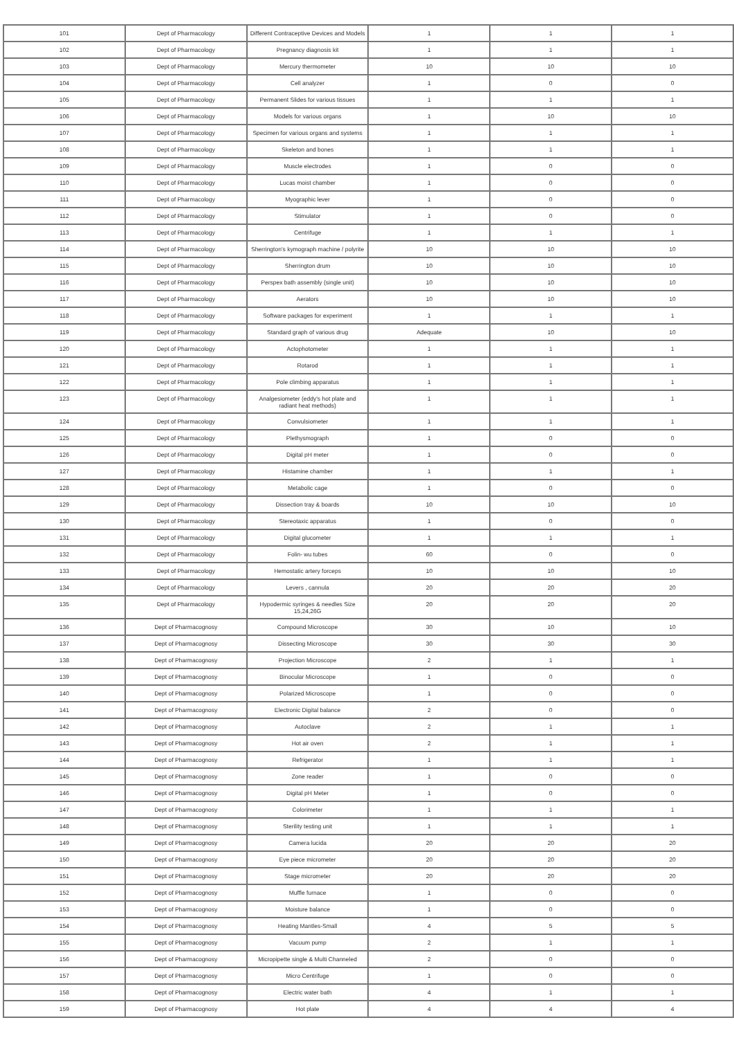| 101 | Dept of Pharmacology | Different Contraceptive Devices and Models | 1 | 1 | 1 |
| 102 | Dept of Pharmacology | Pregnancy diagnosis kit | 1 | 1 | 1 |
| 103 | Dept of Pharmacology | Mercury thermometer | 10 | 10 | 10 |
| 104 | Dept of Pharmacology | Cell analyzer | 1 | 0 | 0 |
| 105 | Dept of Pharmacology | Permanent Slides for various tissues | 1 | 1 | 1 |
| 106 | Dept of Pharmacology | Models for various organs | 1 | 10 | 10 |
| 107 | Dept of Pharmacology | Specimen for various organs and systems | 1 | 1 | 1 |
| 108 | Dept of Pharmacology | Skeleton and bones | 1 | 1 | 1 |
| 109 | Dept of Pharmacology | Muscle electrodes | 1 | 0 | 0 |
| 110 | Dept of Pharmacology | Lucas moist chamber | 1 | 0 | 0 |
| 111 | Dept of Pharmacology | Myographic lever | 1 | 0 | 0 |
| 112 | Dept of Pharmacology | Stimulator | 1 | 0 | 0 |
| 113 | Dept of Pharmacology | Centrifuge | 1 | 1 | 1 |
| 114 | Dept of Pharmacology | Sherrington's kymograph machine / polyrite | 10 | 10 | 10 |
| 115 | Dept of Pharmacology | Sherrington drum | 10 | 10 | 10 |
| 116 | Dept of Pharmacology | Perspex bath assembly (single unit) | 10 | 10 | 10 |
| 117 | Dept of Pharmacology | Aerators | 10 | 10 | 10 |
| 118 | Dept of Pharmacology | Software packages for experiment | 1 | 1 | 1 |
| 119 | Dept of Pharmacology | Standard graph of various drug | Adequate | 10 | 10 |
| 120 | Dept of Pharmacology | Actophotometer | 1 | 1 | 1 |
| 121 | Dept of Pharmacology | Rotarod | 1 | 1 | 1 |
| 122 | Dept of Pharmacology | Pole climbing apparatus | 1 | 1 | 1 |
| 123 | Dept of Pharmacology | Analgesiometer (eddy's hot plate and radiant heat methods) | 1 | 1 | 1 |
| 124 | Dept of Pharmacology | Convulsiometer | 1 | 1 | 1 |
| 125 | Dept of Pharmacology | Plethysmograph | 1 | 0 | 0 |
| 126 | Dept of Pharmacology | Digital pH meter | 1 | 0 | 0 |
| 127 | Dept of Pharmacology | Histamine chamber | 1 | 1 | 1 |
| 128 | Dept of Pharmacology | Metabolic cage | 1 | 0 | 0 |
| 129 | Dept of Pharmacology | Dissection tray & boards | 10 | 10 | 10 |
| 130 | Dept of Pharmacology | Stereotaxic apparatus | 1 | 0 | 0 |
| 131 | Dept of Pharmacology | Digital glucometer | 1 | 1 | 1 |
| 132 | Dept of Pharmacology | Folin- wu tubes | 60 | 0 | 0 |
| 133 | Dept of Pharmacology | Hemostatic artery forceps | 10 | 10 | 10 |
| 134 | Dept of Pharmacology | Levers , cannula | 20 | 20 | 20 |
| 135 | Dept of Pharmacology | Hypodermic syringes & needles Size 15,24,26G | 20 | 20 | 20 |
| 136 | Dept of Pharmacognosy | Compound Microscope | 30 | 10 | 10 |
| 137 | Dept of Pharmacognosy | Dissecting Microscope | 30 | 30 | 30 |
| 138 | Dept of Pharmacognosy | Projection Microscope | 2 | 1 | 1 |
| 139 | Dept of Pharmacognosy | Binocular Microscope | 1 | 0 | 0 |
| 140 | Dept of Pharmacognosy | Polarized Microscope | 1 | 0 | 0 |
| 141 | Dept of Pharmacognosy | Electronic Digital balance | 2 | 0 | 0 |
| 142 | Dept of Pharmacognosy | Autoclave | 2 | 1 | 1 |
| 143 | Dept of Pharmacognosy | Hot air oven | 2 | 1 | 1 |
| 144 | Dept of Pharmacognosy | Refrigerator | 1 | 1 | 1 |
| 145 | Dept of Pharmacognosy | Zone reader | 1 | 0 | 0 |
| 146 | Dept of Pharmacognosy | Digital pH Meter | 1 | 0 | 0 |
| 147 | Dept of Pharmacognosy | Colorimeter | 1 | 1 | 1 |
| 148 | Dept of Pharmacognosy | Sterility testing unit | 1 | 1 | 1 |
| 149 | Dept of Pharmacognosy | Camera lucida | 20 | 20 | 20 |
| 150 | Dept of Pharmacognosy | Eye piece micrometer | 20 | 20 | 20 |
| 151 | Dept of Pharmacognosy | Stage micrometer | 20 | 20 | 20 |
| 152 | Dept of Pharmacognosy | Muffle furnace | 1 | 0 | 0 |
| 153 | Dept of Pharmacognosy | Moisture balance | 1 | 0 | 0 |
| 154 | Dept of Pharmacognosy | Heating Mantles-Small | 4 | 5 | 5 |
| 155 | Dept of Pharmacognosy | Vacuum pump | 2 | 1 | 1 |
| 156 | Dept of Pharmacognosy | Micropipette single & Multi Channeled | 2 | 0 | 0 |
| 157 | Dept of Pharmacognosy | Micro Centrifuge | 1 | 0 | 0 |
| 158 | Dept of Pharmacognosy | Electric water bath | 4 | 1 | 1 |
| 159 | Dept of Pharmacognosy | Hot plate | 4 | 4 | 4 |